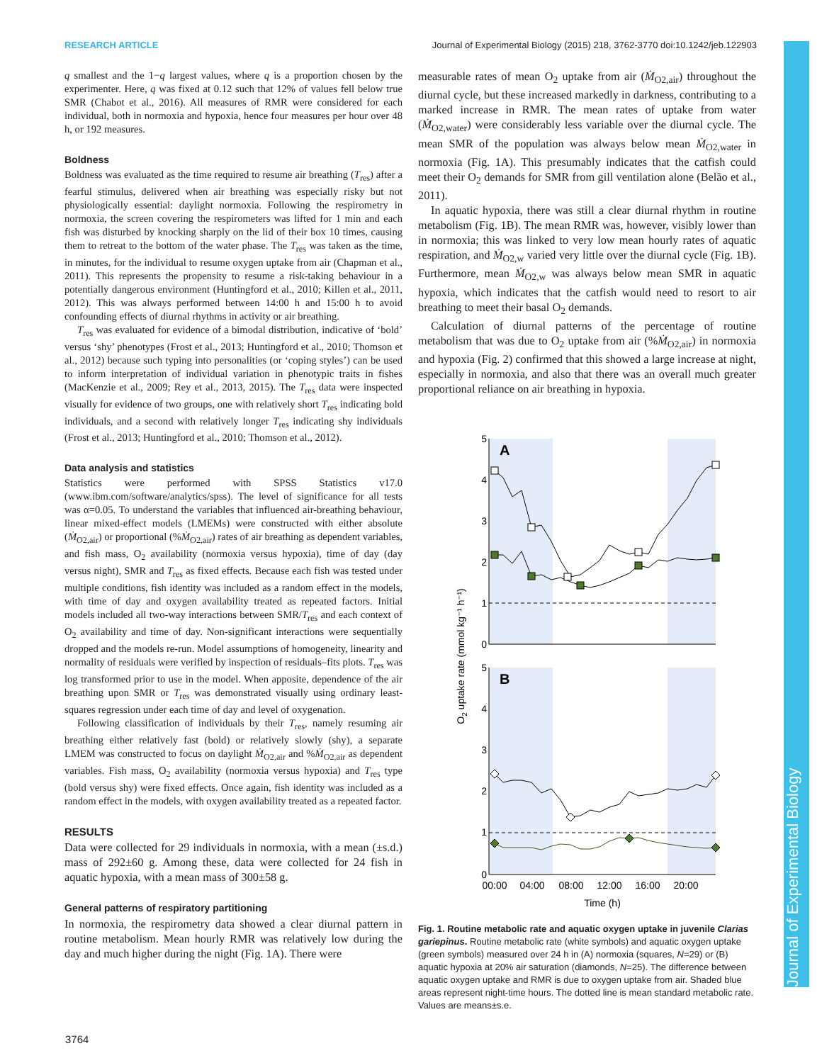RESEARCH ARTICLE Journal of Experimental Biology (2015) 218, 3762-3770 doi:10.1242/jeb.122903
Journal of Experimental Biology
q smallest and the 1−q largest values, where q is a proportion chosen by the experimenter. Here, q was fixed at 0.12 such that 12% of values fell below true SMR (Chabot et al., 2016). All measures of RMR were considered for each individual, both in normoxia and hypoxia, hence four measures per hour over 48 h, or 192 measures.
Boldness
Boldness was evaluated as the time required to resume air breathing (T<sub>res</sub>) after a fearful stimulus, delivered when air breathing was especially risky but not physiologically essential: daylight normoxia. Following the respirometry in normoxia, the screen covering the respirometers was lifted for 1 min and each fish was disturbed by knocking sharply on the lid of their box 10 times, causing them to retreat to the bottom of the water phase. The T<sub>res</sub> was taken as the time, in minutes, for the individual to resume oxygen uptake from air (Chapman et al., 2011). This represents the propensity to resume a risk-taking behaviour in a potentially dangerous environment (Huntingford et al., 2010; Killen et al., 2011, 2012). This was always performed between 14:00 h and 15:00 h to avoid confounding effects of diurnal rhythms in activity or air breathing.
T<sub>res</sub> was evaluated for evidence of a bimodal distribution, indicative of ‘bold’ versus ‘shy’ phenotypes (Frost et al., 2013; Huntingford et al., 2010; Thomson et al., 2012) because such typing into personalities (or ‘coping styles’) can be used to inform interpretation of individual variation in phenotypic traits in fishes (MacKenzie et al., 2009; Rey et al., 2013, 2015). The T<sub>res</sub> data were inspected visually for evidence of two groups, one with relatively short T<sub>res</sub> indicating bold individuals, and a second with relatively longer T<sub>res</sub> indicating shy individuals (Frost et al., 2013; Huntingford et al., 2010; Thomson et al., 2012).
Data analysis and statistics
Statistics were performed with SPSS Statistics v17.0 (www.ibm.com/software/analytics/spss). The level of significance for all tests was α=0.05. To understand the variables that influenced air-breathing behaviour, linear mixed-effect models (LMEMs) were constructed with either absolute (Ṁ<sub>O2,air</sub>) or proportional (%Ṁ<sub>O2,air</sub>) rates of air breathing as dependent variables, and fish mass, O<sub>2</sub> availability (normoxia versus hypoxia), time of day (day versus night), SMR and T<sub>res</sub> as fixed effects. Because each fish was tested under multiple conditions, fish identity was included as a random effect in the models, with time of day and oxygen availability treated as repeated factors. Initial models included all two-way interactions between SMR/T<sub>res</sub> and each context of O<sub>2</sub> availability and time of day. Non-significant interactions were sequentially dropped and the models re-run. Model assumptions of homogeneity, linearity and normality of residuals were verified by inspection of residuals–fits plots. T<sub>res</sub> was log transformed prior to use in the model. When apposite, dependence of the air breathing upon SMR or T<sub>res</sub> was demonstrated visually using ordinary least-squares regression under each time of day and level of oxygenation.
Following classification of individuals by their T<sub>res</sub>, namely resuming air breathing either relatively fast (bold) or relatively slowly (shy), a separate LMEM was constructed to focus on daylight Ṁ<sub>O2,air</sub> and %Ṁ<sub>O2,air</sub> as dependent variables. Fish mass, O<sub>2</sub> availability (normoxia versus hypoxia) and T<sub>res</sub> type (bold versus shy) were fixed effects. Once again, fish identity was included as a random effect in the models, with oxygen availability treated as a repeated factor.
RESULTS
Data were collected for 29 individuals in normoxia, with a mean (±s.d.) mass of 292±60 g. Among these, data were collected for 24 fish in aquatic hypoxia, with a mean mass of 300±58 g.
General patterns of respiratory partitioning
In normoxia, the respirometry data showed a clear diurnal pattern in routine metabolism. Mean hourly RMR was relatively low during the day and much higher during the night (Fig. 1A). There were
measurable rates of mean O<sub>2</sub> uptake from air (Ṁ<sub>O2,air</sub>) throughout the diurnal cycle, but these increased markedly in darkness, contributing to a marked increase in RMR. The mean rates of uptake from water (Ṁ<sub>O2,water</sub>) were considerably less variable over the diurnal cycle. The mean SMR of the population was always below mean Ṁ<sub>O2,water</sub> in normoxia (Fig. 1A). This presumably indicates that the catfish could meet their O<sub>2</sub> demands for SMR from gill ventilation alone (Belão et al., 2011).
In aquatic hypoxia, there was still a clear diurnal rhythm in routine metabolism (Fig. 1B). The mean RMR was, however, visibly lower than in normoxia; this was linked to very low mean hourly rates of aquatic respiration, and Ṁ<sub>O2,w</sub> varied very little over the diurnal cycle (Fig. 1B). Furthermore, mean Ṁ<sub>O2,w</sub> was always below mean SMR in aquatic hypoxia, which indicates that the catfish would need to resort to air breathing to meet their basal O<sub>2</sub> demands.
Calculation of diurnal patterns of the percentage of routine metabolism that was due to O<sub>2</sub> uptake from air (%Ṁ<sub>O2,air</sub>) in normoxia and hypoxia (Fig. 2) confirmed that this showed a large increase at night, especially in normoxia, and also that there was an overall much greater proportional reliance on air breathing in hypoxia.
A
B
5
4
3
2
1
0
5
4
3
2
1
0
00:00
04:00
08:00
12:00
16:00
20:00
Time (h)
O2 uptake rate (mmol kg⁻¹ h⁻¹)
Fig. 1. Routine metabolic rate and aquatic oxygen uptake in juvenile Clarias gariepinus. Routine metabolic rate (white symbols) and aquatic oxygen uptake (green symbols) measured over 24 h in (A) normoxia (squares, N=29) or (B) aquatic hypoxia at 20% air saturation (diamonds, N=25). The difference between aquatic oxygen uptake and RMR is due to oxygen uptake from air. Shaded blue areas represent night-time hours. The dotted line is mean standard metabolic rate. Values are means±s.e.
3764